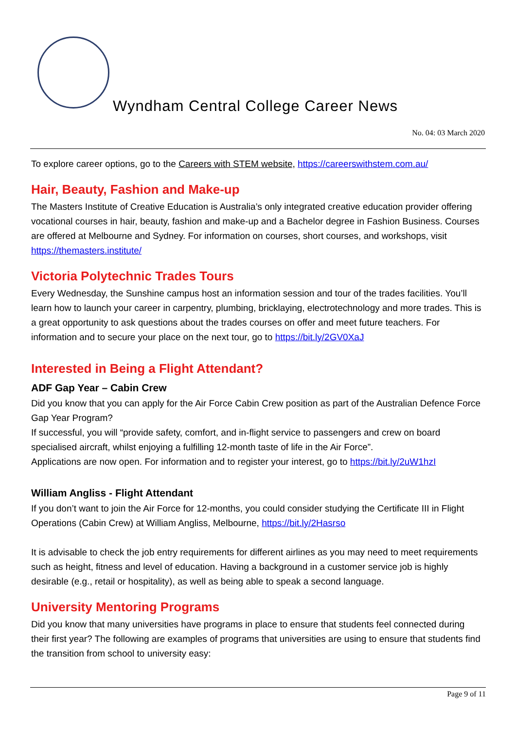Wyndham Central College Career News
No. 04: 03 March 2020
To explore career options, go to the Careers with STEM website, https://careerswithstem.com.au/
Hair, Beauty, Fashion and Make-up
The Masters Institute of Creative Education is Australia’s only integrated creative education provider offering vocational courses in hair, beauty, fashion and make-up and a Bachelor degree in Fashion Business. Courses are offered at Melbourne and Sydney. For information on courses, short courses, and workshops, visit https://themasters.institute/
Victoria Polytechnic Trades Tours
Every Wednesday, the Sunshine campus host an information session and tour of the trades facilities. You’ll learn how to launch your career in carpentry, plumbing, bricklaying, electrotechnology and more trades. This is a great opportunity to ask questions about the trades courses on offer and meet future teachers. For information and to secure your place on the next tour, go to https://bit.ly/2GV0XaJ
Interested in Being a Flight Attendant?
ADF Gap Year – Cabin Crew
Did you know that you can apply for the Air Force Cabin Crew position as part of the Australian Defence Force Gap Year Program?
If successful, you will “provide safety, comfort, and in-flight service to passengers and crew on board specialised aircraft, whilst enjoying a fulfilling 12-month taste of life in the Air Force”.
Applications are now open. For information and to register your interest, go to https://bit.ly/2uW1hzI
William Angliss - Flight Attendant
If you don’t want to join the Air Force for 12-months, you could consider studying the Certificate III in Flight Operations (Cabin Crew) at William Angliss, Melbourne, https://bit.ly/2Hasrso
It is advisable to check the job entry requirements for different airlines as you may need to meet requirements such as height, fitness and level of education. Having a background in a customer service job is highly desirable (e.g., retail or hospitality), as well as being able to speak a second language.
University Mentoring Programs
Did you know that many universities have programs in place to ensure that students feel connected during their first year? The following are examples of programs that universities are using to ensure that students find the transition from school to university easy:
Page 9 of 11